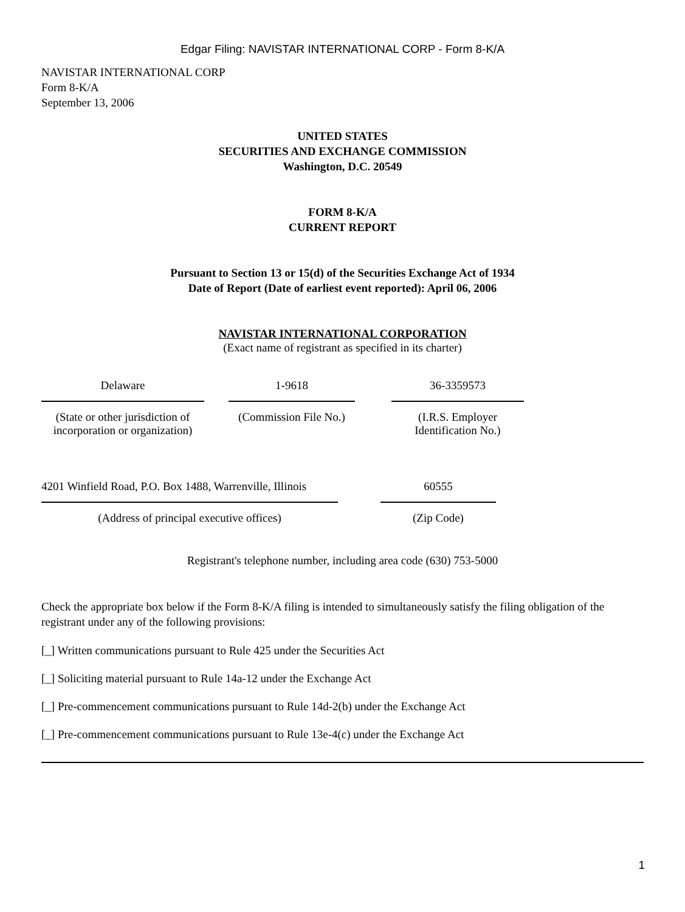Edgar Filing: NAVISTAR INTERNATIONAL CORP - Form 8-K/A
NAVISTAR INTERNATIONAL CORP
Form 8-K/A
September 13, 2006
UNITED STATES
SECURITIES AND EXCHANGE COMMISSION
Washington, D.C. 20549
FORM 8-K/A
CURRENT REPORT
Pursuant to Section 13 or 15(d) of the Securities Exchange Act of 1934
Date of Report (Date of earliest event reported): April 06, 2006
NAVISTAR INTERNATIONAL CORPORATION
(Exact name of registrant as specified in its charter)
| Delaware | | 1-9618 | | 36-3359573 |
| (State or other jurisdiction of incorporation or organization) | | (Commission File No.) | | (I.R.S. Employer Identification No.) |
| 4201 Winfield Road, P.O. Box 1488, Warrenville, Illinois | | 60555 |
| (Address of principal executive offices) | | (Zip Code) |
Registrant's telephone number, including area code (630) 753-5000
Check the appropriate box below if the Form 8-K/A filing is intended to simultaneously satisfy the filing obligation of the registrant under any of the following provisions:
[_] Written communications pursuant to Rule 425 under the Securities Act
[_] Soliciting material pursuant to Rule 14a-12 under the Exchange Act
[_] Pre-commencement communications pursuant to Rule 14d-2(b) under the Exchange Act
[_] Pre-commencement communications pursuant to Rule 13e-4(c) under the Exchange Act
1